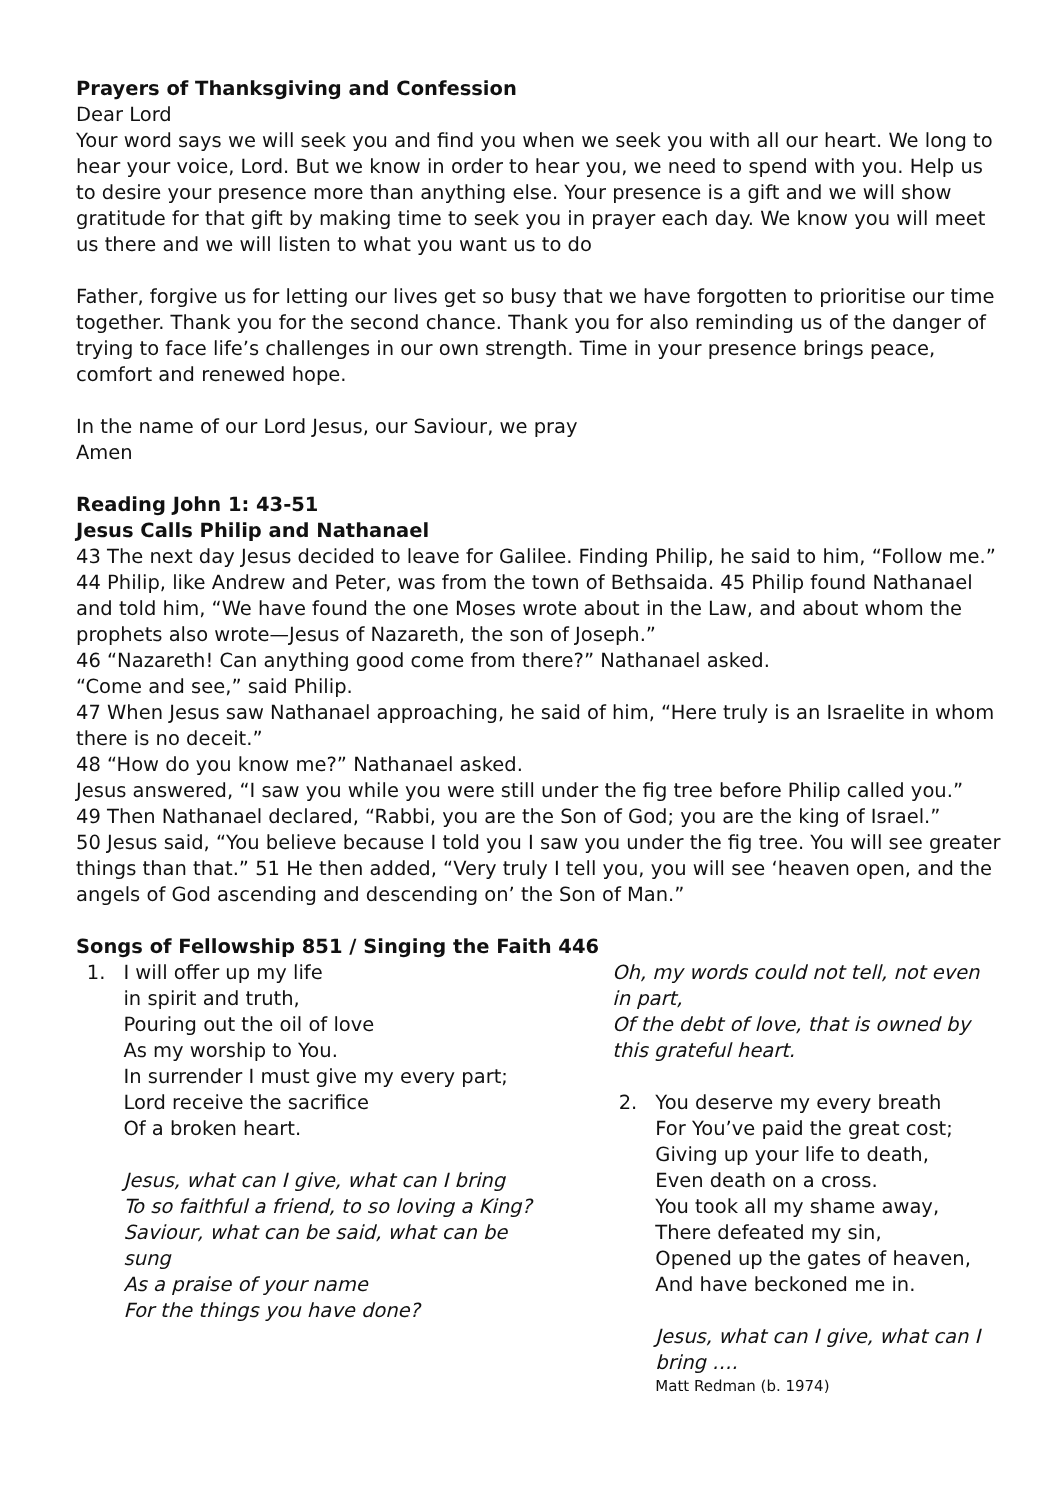Prayers of Thanksgiving and Confession
Dear Lord
Your word says we will seek you and find you when we seek you with all our heart. We long to hear your voice, Lord. But we know in order to hear you, we need to spend with you. Help us to desire your presence more than anything else. Your presence is a gift and we will show gratitude for that gift by making time to seek you in prayer each day. We know you will meet us there and we will listen to what you want us to do
Father, forgive us for letting our lives get so busy that we have forgotten to prioritise our time together. Thank you for the second chance. Thank you for also reminding us of the danger of trying to face life’s challenges in our own strength. Time in your presence brings peace, comfort and renewed hope.
In the name of our Lord Jesus, our Saviour, we pray
Amen
Reading John 1: 43-51
Jesus Calls Philip and Nathanael
43 The next day Jesus decided to leave for Galilee. Finding Philip, he said to him, “Follow me.” 44 Philip, like Andrew and Peter, was from the town of Bethsaida. 45 Philip found Nathanael and told him, “We have found the one Moses wrote about in the Law, and about whom the prophets also wrote—Jesus of Nazareth, the son of Joseph.”
46 “Nazareth! Can anything good come from there?” Nathanael asked.
“Come and see,” said Philip.
47 When Jesus saw Nathanael approaching, he said of him, “Here truly is an Israelite in whom there is no deceit.”
48 “How do you know me?” Nathanael asked.
Jesus answered, “I saw you while you were still under the fig tree before Philip called you.”
49 Then Nathanael declared, “Rabbi, you are the Son of God; you are the king of Israel.”
50 Jesus said, “You believe because I told you I saw you under the fig tree. You will see greater things than that.” 51 He then added, “Very truly I tell you, you will see ‘heaven open, and the angels of God ascending and descending on’ the Son of Man.”
Songs of Fellowship 851 / Singing the Faith 446
1. I will offer up my life
in spirit and truth,
Pouring out the oil of love
As my worship to You.
In surrender I must give my every part;
Lord receive the sacrifice
Of a broken heart.
Jesus, what can I give, what can I bring
To so faithful a friend, to so loving a King?
Saviour, what can be said, what can be sung
As a praise of your name
For the things you have done?
Oh, my words could not tell, not even in part,
Of the debt of love, that is owned by this grateful heart.
2. You deserve my every breath
For You’ve paid the great cost;
Giving up your life to death,
Even death on a cross.
You took all my shame away,
There defeated my sin,
Opened up the gates of heaven,
And have beckoned me in.
Jesus, what can I give, what can I bring ….
Matt Redman (b. 1974)